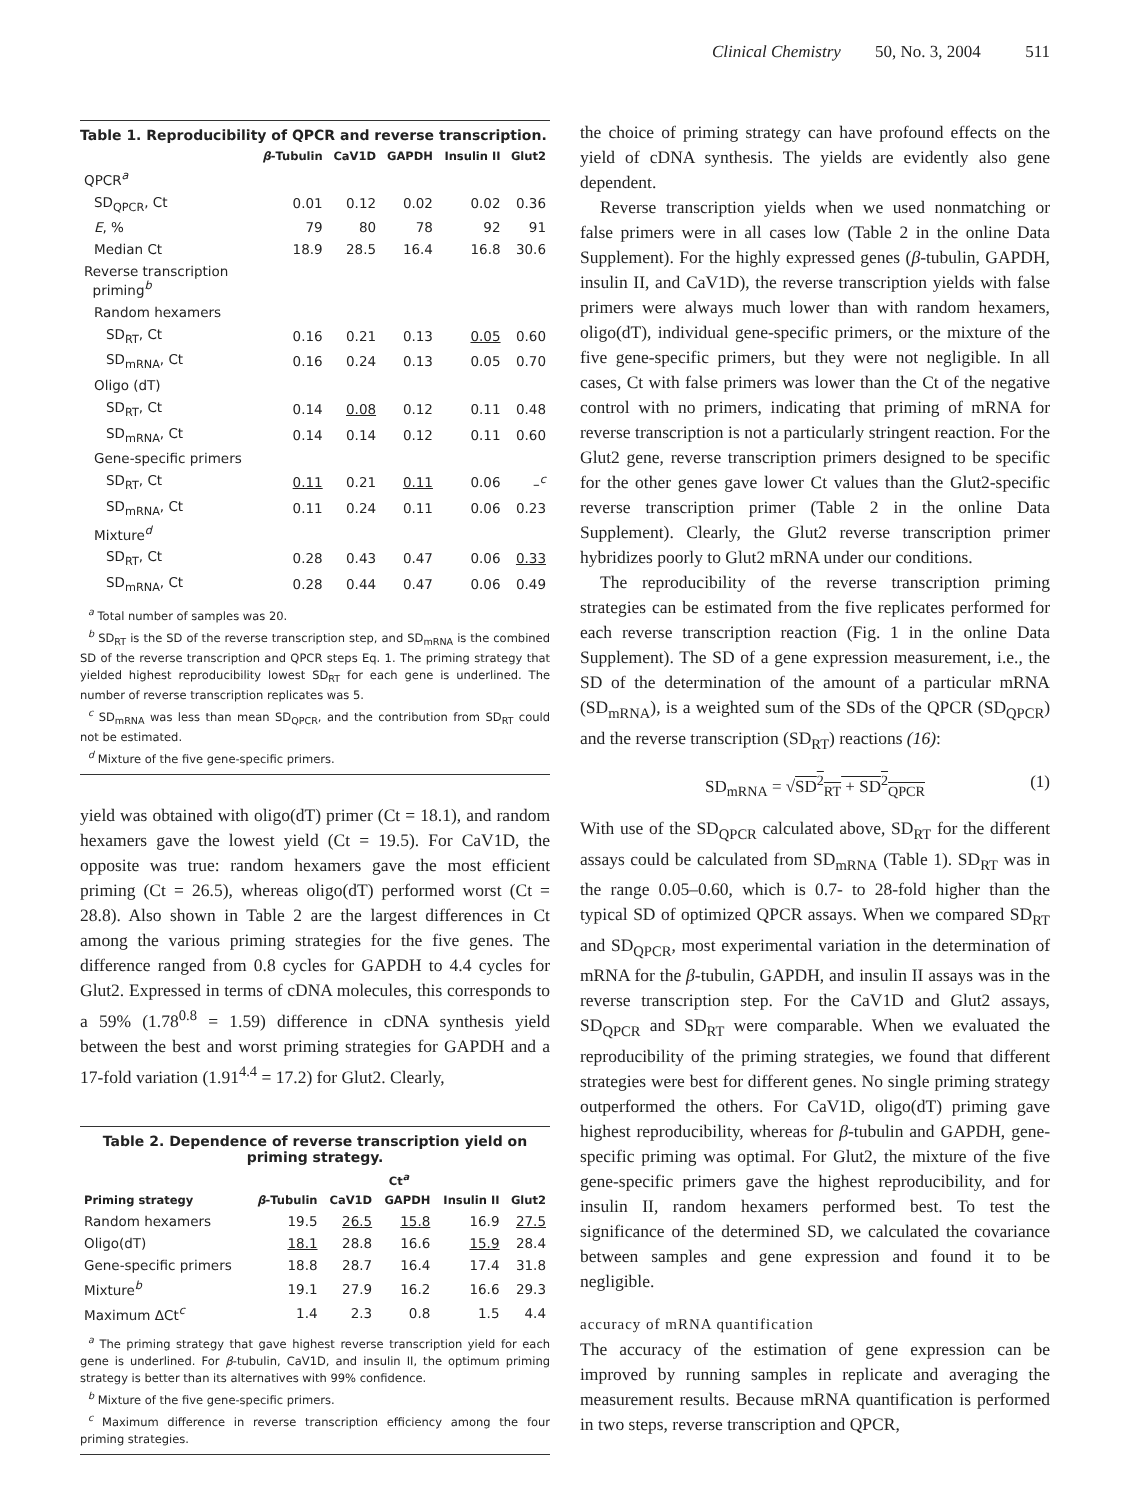Clinical Chemistry 50, No. 3, 2004 511
Table 1. Reproducibility of QPCR and reverse transcription.
| | β -Tubulin | CaV1D | GAPDH | Insulin II | Glut2 |
| --- | --- | --- | --- | --- | --- |
| QPCR<sup>a</sup> | | | | | |
| SD<sub>QPCR</sub>, Ct | 0.01 | 0.12 | 0.02 | 0.02 | 0.36 |
| E , % | 79 | 80 | 78 | 92 | 91 |
| Median Ct | 18.9 | 28.5 | 16.4 | 16.8 | 30.6 |
| Reverse transcription priming<sup>b</sup> | | | | | |
| Random hexamers | | | | | |
| SD<sub>RT</sub>, Ct | 0.16 | 0.21 | 0.13 | 0.05 | 0.60 |
| SD<sub>mRNA</sub>, Ct | 0.16 | 0.24 | 0.13 | 0.05 | 0.70 |
| Oligo (dT) | | | | | |
| SD<sub>RT</sub>, Ct | 0.14 | 0.08 | 0.12 | 0.11 | 0.48 |
| SD<sub>mRNA</sub>, Ct | 0.14 | 0.14 | 0.12 | 0.11 | 0.60 |
| Gene-specific primers | | | | | |
| SD<sub>RT</sub>, Ct | 0.11 | 0.21 | 0.11 | 0.06 | –<sup>c</sup> |
| SD<sub>mRNA</sub>, Ct | 0.11 | 0.24 | 0.11 | 0.06 | 0.23 |
| Mixture<sup>d</sup> | | | | | |
| SD<sub>RT</sub>, Ct | 0.28 | 0.43 | 0.47 | 0.06 | 0.33 |
| SD<sub>mRNA</sub>, Ct | 0.28 | 0.44 | 0.47 | 0.06 | 0.49 |
<sup>a</sup> Total number of samples was 20.
<sup>b</sup> SD<sub>RT</sub> is the SD of the reverse transcription step, and SD<sub>mRNA</sub> is the combined SD of the reverse transcription and QPCR steps Eq. 1. The priming strategy that yielded highest reproducibility lowest SD<sub>RT</sub> for each gene is underlined. The number of reverse transcription replicates was 5.
<sup>c</sup> SD<sub>mRNA</sub> was less than mean SD<sub>QPCR</sub>, and the contribution from SD<sub>RT</sub> could not be estimated.
<sup>d</sup> Mixture of the five gene-specific primers.
yield was obtained with oligo(dT) primer (Ct = 18.1), and random hexamers gave the lowest yield (Ct = 19.5). For CaV1D, the opposite was true: random hexamers gave the most efficient priming (Ct = 26.5), whereas oligo(dT) performed worst (Ct = 28.8). Also shown in Table 2 are the largest differences in Ct among the various priming strategies for the five genes. The difference ranged from 0.8 cycles for GAPDH to 4.4 cycles for Glut2. Expressed in terms of cDNA molecules, this corresponds to a 59% (1.78<sup>0.8</sup> = 1.59) difference in cDNA synthesis yield between the best and worst priming strategies for GAPDH and a 17-fold variation (1.91<sup>4.4</sup> = 17.2) for Glut2. Clearly,
Table 2. Dependence of reverse transcription yield on priming strategy.
| | Ct<sup>a</sup> | | | | |
| --- | --- | --- | --- | --- | --- |
| Priming strategy | β -Tubulin | CaV1D | GAPDH | Insulin II | Glut2 |
| Random hexamers | 19.5 | 26.5 | 15.8 | 16.9 | 27.5 |
| Oligo(dT) | 18.1 | 28.8 | 16.6 | 15.9 | 28.4 |
| Gene-specific primers | 18.8 | 28.7 | 16.4 | 17.4 | 31.8 |
| Mixture<sup>b</sup> | 19.1 | 27.9 | 16.2 | 16.6 | 29.3 |
| Maximum ΔCt<sup>c</sup> | 1.4 | 2.3 | 0.8 | 1.5 | 4.4 |
<sup>a</sup> The priming strategy that gave highest reverse transcription yield for each gene is underlined. For β-tubulin, CaV1D, and insulin II, the optimum priming strategy is better than its alternatives with 99% confidence.
<sup>b</sup> Mixture of the five gene-specific primers.
<sup>c</sup> Maximum difference in reverse transcription efficiency among the four priming strategies.
the choice of priming strategy can have profound effects on the yield of cDNA synthesis. The yields are evidently also gene dependent.
Reverse transcription yields when we used nonmatching or false primers were in all cases low (Table 2 in the online Data Supplement). For the highly expressed genes (β-tubulin, GAPDH, insulin II, and CaV1D), the reverse transcription yields with false primers were always much lower than with random hexamers, oligo(dT), individual gene-specific primers, or the mixture of the five gene-specific primers, but they were not negligible. In all cases, Ct with false primers was lower than the Ct of the negative control with no primers, indicating that priming of mRNA for reverse transcription is not a particularly stringent reaction. For the Glut2 gene, reverse transcription primers designed to be specific for the other genes gave lower Ct values than the Glut2-specific reverse transcription primer (Table 2 in the online Data Supplement). Clearly, the Glut2 reverse transcription primer hybridizes poorly to Glut2 mRNA under our conditions.
The reproducibility of the reverse transcription priming strategies can be estimated from the five replicates performed for each reverse transcription reaction (Fig. 1 in the online Data Supplement). The SD of a gene expression measurement, i.e., the SD of the determination of the amount of a particular mRNA (SD<sub>mRNA</sub>), is a weighted sum of the SDs of the QPCR (SD<sub>QPCR</sub>) and the reverse transcription (SD<sub>RT</sub>) reactions (16):
SD<sub>mRNA</sub> = √SD<sup>2</sup><sub>RT</sub> + SD<sup>2</sup><sub>QPCR</sub> (1)
With use of the SD<sub>QPCR</sub> calculated above, SD<sub>RT</sub> for the different assays could be calculated from SD<sub>mRNA</sub> (Table 1). SD<sub>RT</sub> was in the range 0.05–0.60, which is 0.7- to 28-fold higher than the typical SD of optimized QPCR assays. When we compared SD<sub>RT</sub> and SD<sub>QPCR</sub>, most experimental variation in the determination of mRNA for the β-tubulin, GAPDH, and insulin II assays was in the reverse transcription step. For the CaV1D and Glut2 assays, SD<sub>QPCR</sub> and SD<sub>RT</sub> were comparable. When we evaluated the reproducibility of the priming strategies, we found that different strategies were best for different genes. No single priming strategy outperformed the others. For CaV1D, oligo(dT) priming gave highest reproducibility, whereas for β-tubulin and GAPDH, gene-specific priming was optimal. For Glut2, the mixture of the five gene-specific primers gave the highest reproducibility, and for insulin II, random hexamers performed best. To test the significance of the determined SD, we calculated the covariance between samples and gene expression and found it to be negligible.
accuracy of mRNA quantification
The accuracy of the estimation of gene expression can be improved by running samples in replicate and averaging the measurement results. Because mRNA quantification is performed in two steps, reverse transcription and QPCR,